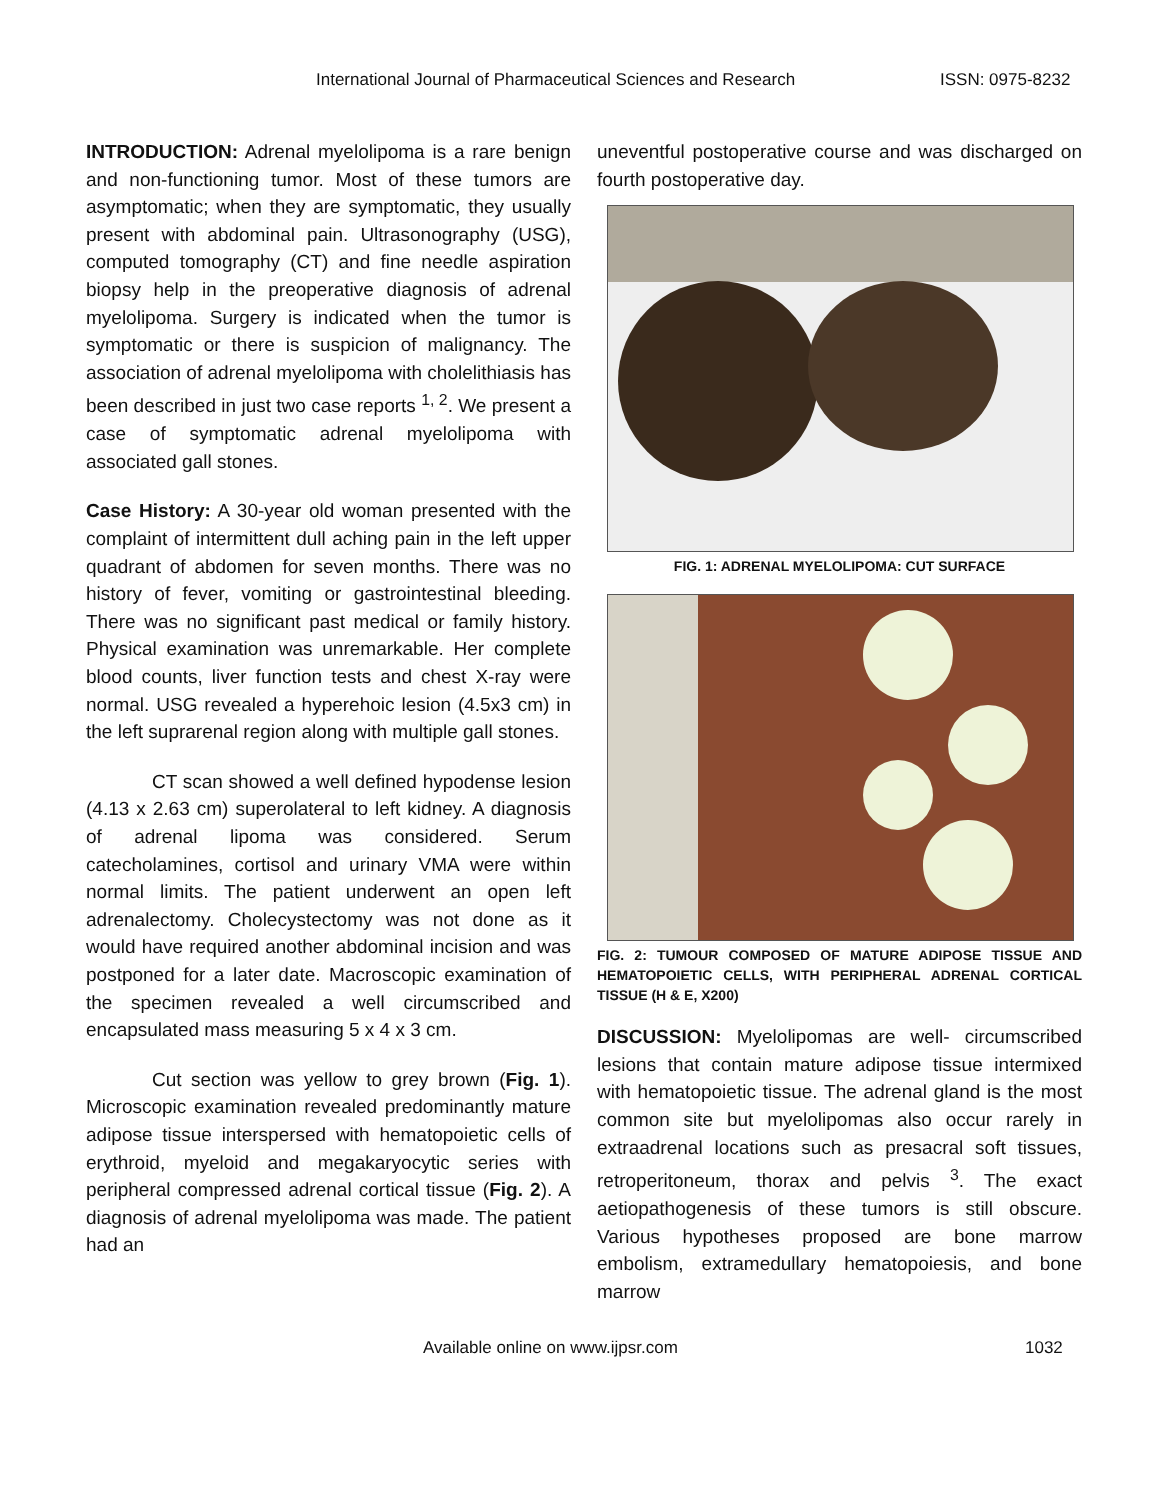International Journal of Pharmaceutical Sciences and Research ISSN: 0975-8232
INTRODUCTION: Adrenal myelolipoma is a rare benign and non-functioning tumor. Most of these tumors are asymptomatic; when they are symptomatic, they usually present with abdominal pain. Ultrasonography (USG), computed tomography (CT) and fine needle aspiration biopsy help in the preoperative diagnosis of adrenal myelolipoma. Surgery is indicated when the tumor is symptomatic or there is suspicion of malignancy. The association of adrenal myelolipoma with cholelithiasis has been described in just two case reports <sup>1, 2</sup>. We present a case of symptomatic adrenal myelolipoma with associated gall stones.
Case History: A 30-year old woman presented with the complaint of intermittent dull aching pain in the left upper quadrant of abdomen for seven months. There was no history of fever, vomiting or gastrointestinal bleeding. There was no significant past medical or family history. Physical examination was unremarkable. Her complete blood counts, liver function tests and chest X-ray were normal. USG revealed a hyperehoic lesion (4.5x3 cm) in the left suprarenal region along with multiple gall stones.
CT scan showed a well defined hypodense lesion (4.13 x 2.63 cm) superolateral to left kidney. A diagnosis of adrenal lipoma was considered. Serum catecholamines, cortisol and urinary VMA were within normal limits. The patient underwent an open left adrenalectomy. Cholecystectomy was not done as it would have required another abdominal incision and was postponed for a later date. Macroscopic examination of the specimen revealed a well circumscribed and encapsulated mass measuring 5 x 4 x 3 cm.
Cut section was yellow to grey brown (Fig. 1). Microscopic examination revealed predominantly mature adipose tissue interspersed with hematopoietic cells of erythroid, myeloid and megakaryocytic series with peripheral compressed adrenal cortical tissue (Fig. 2). A diagnosis of adrenal myelolipoma was made. The patient had an
uneventful postoperative course and was discharged on fourth postoperative day.
FIG. 1: ADRENAL MYELOLIPOMA: CUT SURFACE
FIG. 2: TUMOUR COMPOSED OF MATURE ADIPOSE TISSUE AND HEMATOPOIETIC CELLS, WITH PERIPHERAL ADRENAL CORTICAL TISSUE (H & E, X200)
DISCUSSION: Myelolipomas are well- circumscribed lesions that contain mature adipose tissue intermixed with hematopoietic tissue. The adrenal gland is the most common site but myelolipomas also occur rarely in extraadrenal locations such as presacral soft tissues, retroperitoneum, thorax and pelvis <sup>3</sup>. The exact aetiopathogenesis of these tumors is still obscure. Various hypotheses proposed are bone marrow embolism, extramedullary hematopoiesis, and bone marrow
Available online on www.ijpsr.com 1032